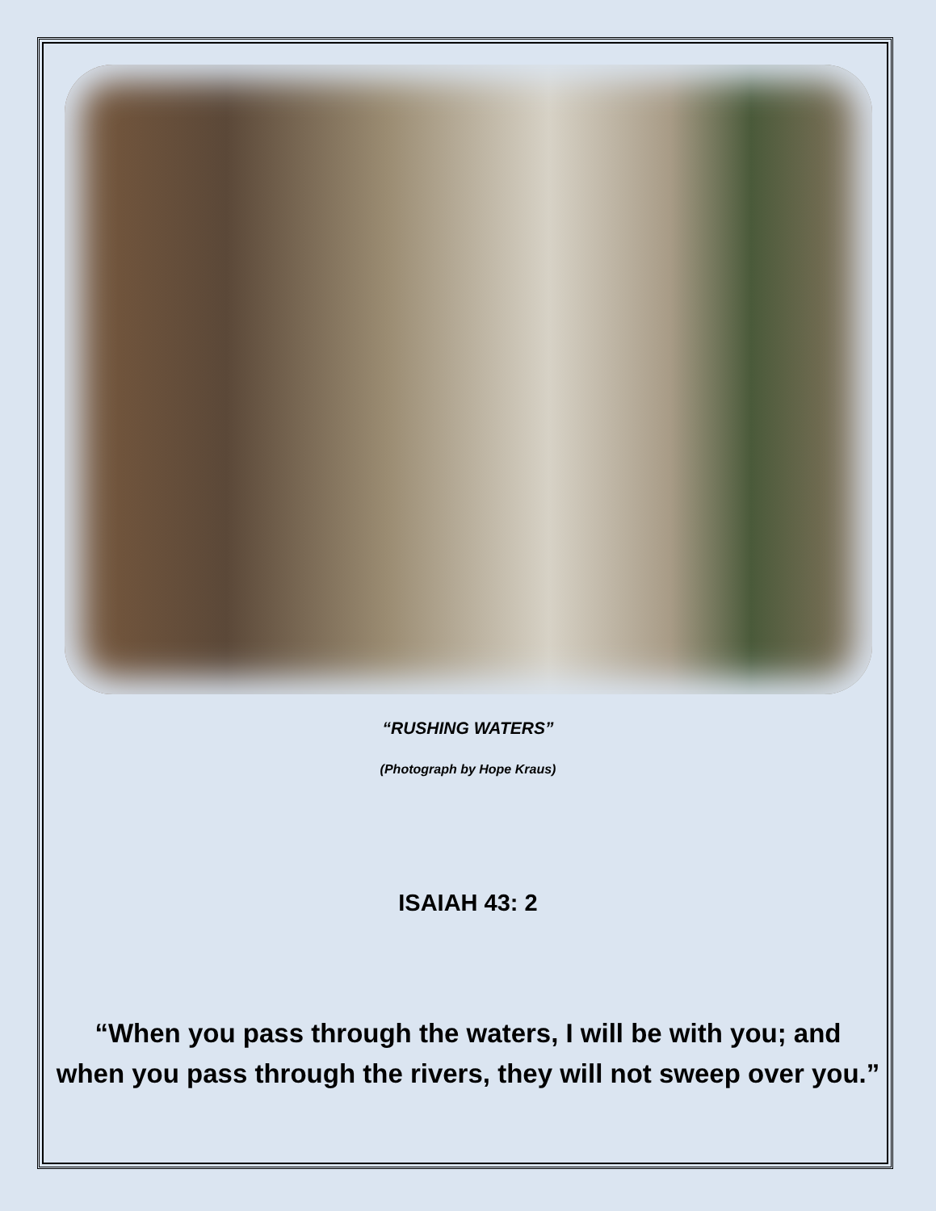“RUSHING WATERS”
(Photograph by Hope Kraus)
ISAIAH 43: 2
“When you pass through the waters, I will be with you; and
when you pass through the rivers, they will not sweep over you.”